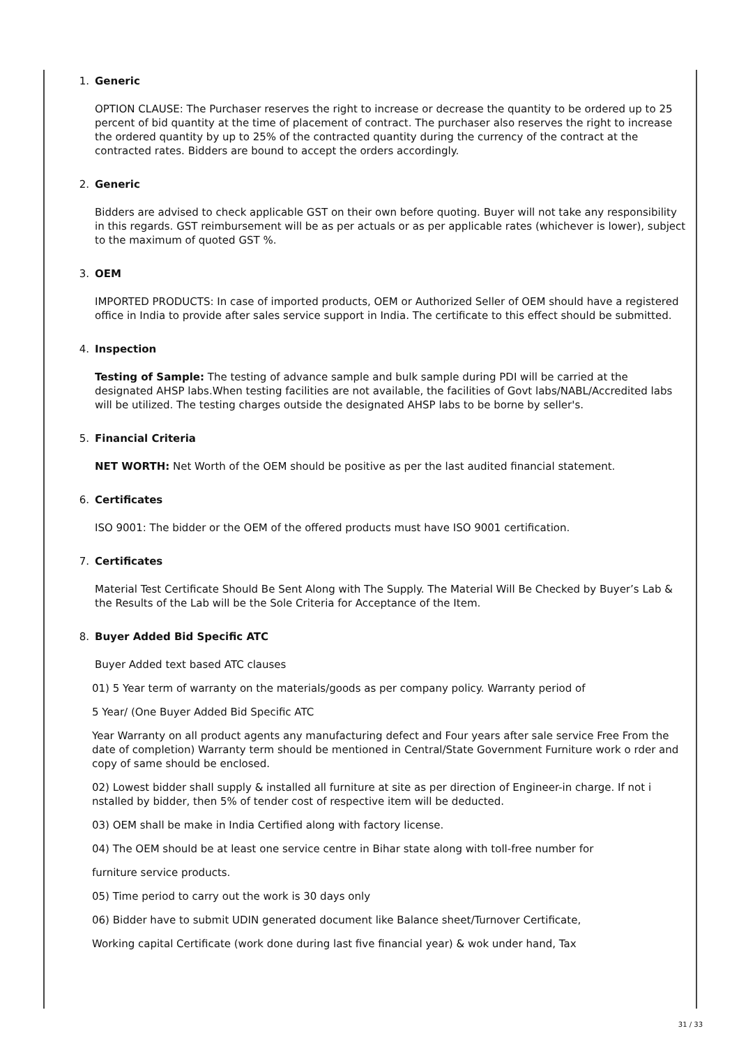1. Generic
OPTION CLAUSE: The Purchaser reserves the right to increase or decrease the quantity to be ordered up to 25 percent of bid quantity at the time of placement of contract. The purchaser also reserves the right to increase the ordered quantity by up to 25% of the contracted quantity during the currency of the contract at the contracted rates. Bidders are bound to accept the orders accordingly.
2. Generic
Bidders are advised to check applicable GST on their own before quoting. Buyer will not take any responsibility in this regards. GST reimbursement will be as per actuals or as per applicable rates (whichever is lower), subject to the maximum of quoted GST %.
3. OEM
IMPORTED PRODUCTS: In case of imported products, OEM or Authorized Seller of OEM should have a registered office in India to provide after sales service support in India. The certificate to this effect should be submitted.
4. Inspection
Testing of Sample: The testing of advance sample and bulk sample during PDI will be carried at the designated AHSP labs.When testing facilities are not available, the facilities of Govt labs/NABL/Accredited labs will be utilized. The testing charges outside the designated AHSP labs to be borne by seller's.
5. Financial Criteria
NET WORTH: Net Worth of the OEM should be positive as per the last audited financial statement.
6. Certificates
ISO 9001: The bidder or the OEM of the offered products must have ISO 9001 certification.
7. Certificates
Material Test Certificate Should Be Sent Along with The Supply. The Material Will Be Checked by Buyer’s Lab & the Results of the Lab will be the Sole Criteria for Acceptance of the Item.
8. Buyer Added Bid Specific ATC
Buyer Added text based ATC clauses
01) 5 Year term of warranty on the materials/goods as per company policy. Warranty period of
5 Year/ (One Buyer Added Bid Specific ATC
Year Warranty on all product agents any manufacturing defect and Four years after sale service Free From the date of completion) Warranty term should be mentioned in Central/State Government Furniture work o rder and copy of same should be enclosed.
02) Lowest bidder shall supply & installed all furniture at site as per direction of Engineer-in charge. If not i nstalled by bidder, then 5% of tender cost of respective item will be deducted.
03) OEM shall be make in India Certified along with factory license.
04) The OEM should be at least one service centre in Bihar state along with toll-free number for
furniture service products.
05) Time period to carry out the work is 30 days only
06) Bidder have to submit UDIN generated document like Balance sheet/Turnover Certificate,
Working capital Certificate (work done during last five financial year) & wok under hand, Tax
31 / 33